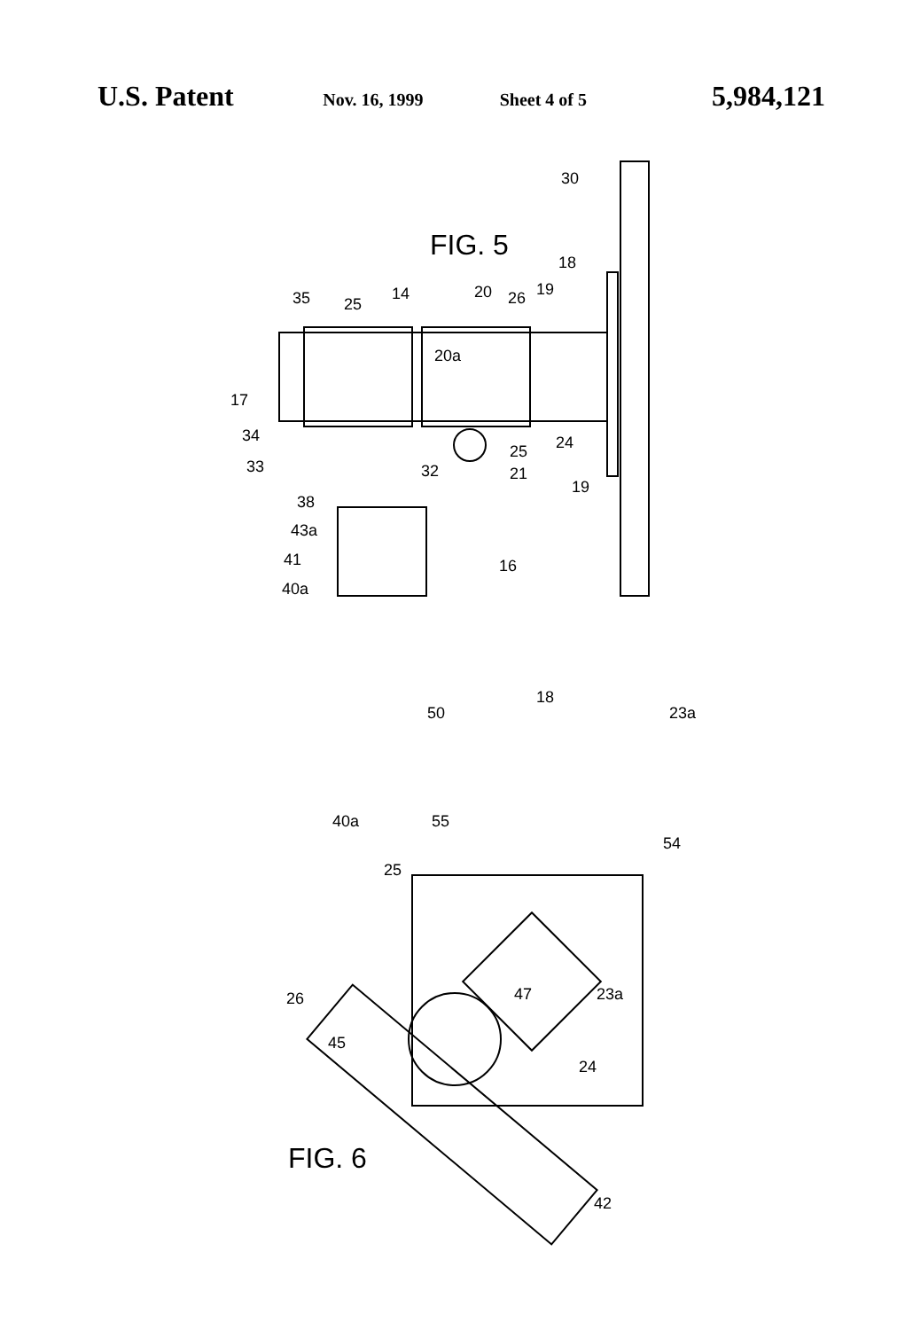U.S. Patent
Nov. 16, 1999 Sheet 4 of 5
5,984,121
FIG. 5
FIG. 6
30
18
19
35
25
14
20
26
20a
17
34
33
32
25
24
21
19
38
43a
41
40a
16
18
50
23a
40a
55
54
25
47
23a
26
45
24
42